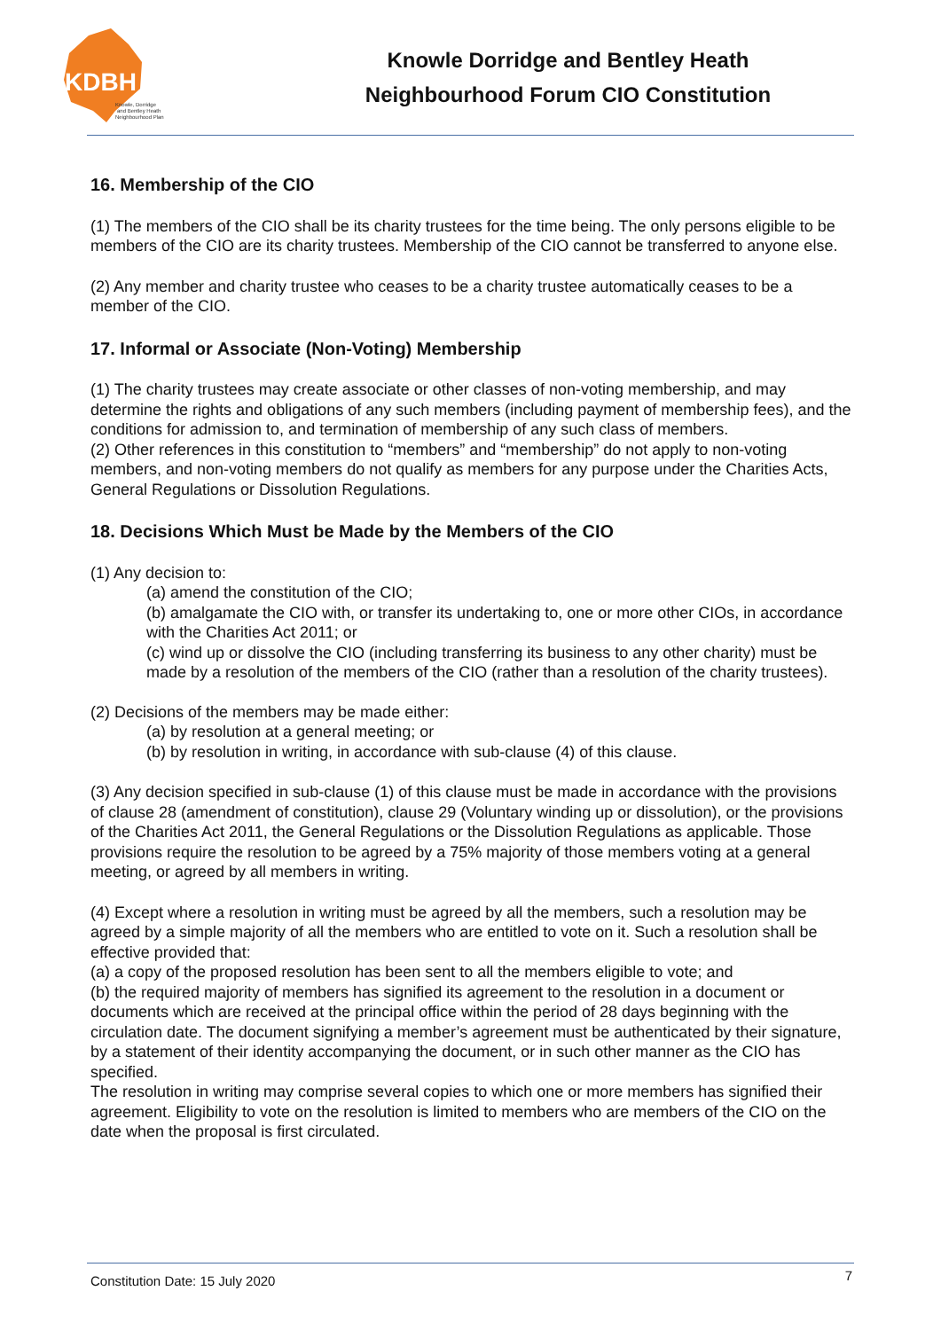KDBH
Knowle, Dorridge
and Bentley Heath
Neighbourhood Plan
Knowle Dorridge and Bentley Heath
Neighbourhood Forum CIO Constitution
16. Membership of the CIO
(1) The members of the CIO shall be its charity trustees for the time being. The only persons eligible to be members of the CIO are its charity trustees. Membership of the CIO cannot be transferred to anyone else.
(2) Any member and charity trustee who ceases to be a charity trustee automatically ceases to be a member of the CIO.
17. Informal or Associate (Non-Voting) Membership
(1) The charity trustees may create associate or other classes of non-voting membership, and may determine the rights and obligations of any such members (including payment of membership fees), and the conditions for admission to, and termination of membership of any such class of members.
(2) Other references in this constitution to “members” and “membership” do not apply to non-voting members, and non-voting members do not qualify as members for any purpose under the Charities Acts, General Regulations or Dissolution Regulations.
18. Decisions Which Must be Made by the Members of the CIO
(1) Any decision to:
(a) amend the constitution of the CIO;
(b) amalgamate the CIO with, or transfer its undertaking to, one or more other CIOs, in accordance with the Charities Act 2011; or
(c) wind up or dissolve the CIO (including transferring its business to any other charity) must be made by a resolution of the members of the CIO (rather than a resolution of the charity trustees).
(2) Decisions of the members may be made either:
(a) by resolution at a general meeting; or
(b) by resolution in writing, in accordance with sub-clause (4) of this clause.
(3) Any decision specified in sub-clause (1) of this clause must be made in accordance with the provisions of clause 28 (amendment of constitution), clause 29 (Voluntary winding up or dissolution), or the provisions of the Charities Act 2011, the General Regulations or the Dissolution Regulations as applicable. Those provisions require the resolution to be agreed by a 75% majority of those members voting at a general meeting, or agreed by all members in writing.
(4) Except where a resolution in writing must be agreed by all the members, such a resolution may be agreed by a simple majority of all the members who are entitled to vote on it. Such a resolution shall be effective provided that:
(a) a copy of the proposed resolution has been sent to all the members eligible to vote; and
(b) the required majority of members has signified its agreement to the resolution in a document or documents which are received at the principal office within the period of 28 days beginning with the circulation date. The document signifying a member’s agreement must be authenticated by their signature, by a statement of their identity accompanying the document, or in such other manner as the CIO has specified.
The resolution in writing may comprise several copies to which one or more members has signified their agreement. Eligibility to vote on the resolution is limited to members who are members of the CIO on the date when the proposal is first circulated.
Constitution Date: 15 July 2020 7